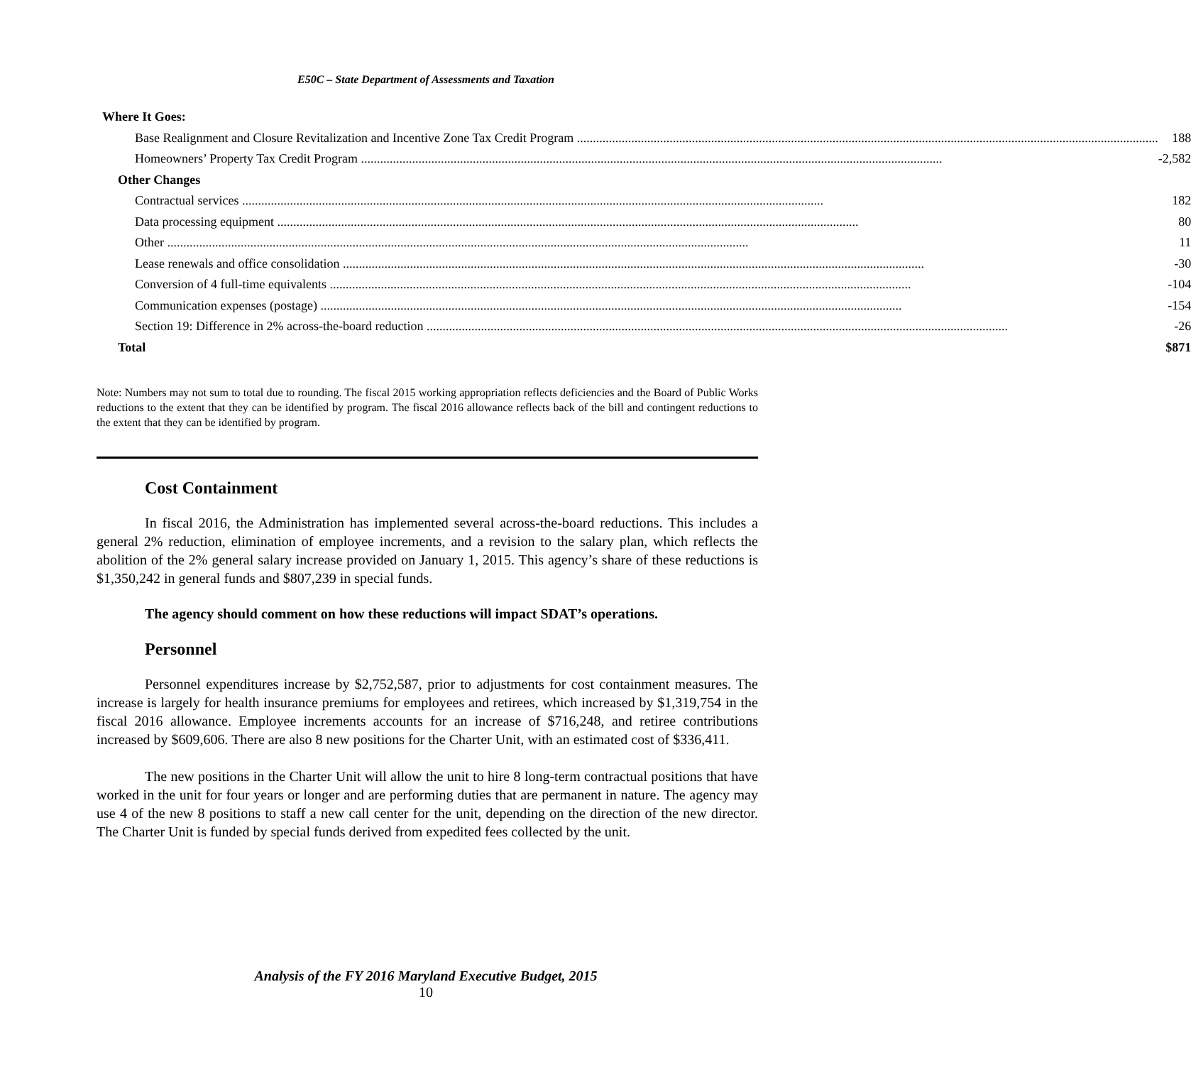E50C – State Department of Assessments and Taxation
| Where It Goes: | |
| Base Realignment and Closure Revitalization and Incentive Zone Tax Credit Program | 188 |
| Homeowners’ Property Tax Credit Program | -2,582 |
| Other Changes | |
| Contractual services | 182 |
| Data processing equipment | 80 |
| Other | 11 |
| Lease renewals and office consolidation | -30 |
| Conversion of 4 full-time equivalents | -104 |
| Communication expenses (postage) | -154 |
| Section 19: Difference in 2% across-the-board reduction | -26 |
| Total | $871 |
Note: Numbers may not sum to total due to rounding. The fiscal 2015 working appropriation reflects deficiencies and the Board of Public Works reductions to the extent that they can be identified by program. The fiscal 2016 allowance reflects back of the bill and contingent reductions to the extent that they can be identified by program.
Cost Containment
In fiscal 2016, the Administration has implemented several across-the-board reductions. This includes a general 2% reduction, elimination of employee increments, and a revision to the salary plan, which reflects the abolition of the 2% general salary increase provided on January 1, 2015. This agency’s share of these reductions is $1,350,242 in general funds and $807,239 in special funds.
The agency should comment on how these reductions will impact SDAT’s operations.
Personnel
Personnel expenditures increase by $2,752,587, prior to adjustments for cost containment measures. The increase is largely for health insurance premiums for employees and retirees, which increased by $1,319,754 in the fiscal 2016 allowance. Employee increments accounts for an increase of $716,248, and retiree contributions increased by $609,606. There are also 8 new positions for the Charter Unit, with an estimated cost of $336,411.
The new positions in the Charter Unit will allow the unit to hire 8 long-term contractual positions that have worked in the unit for four years or longer and are performing duties that are permanent in nature. The agency may use 4 of the new 8 positions to staff a new call center for the unit, depending on the direction of the new director. The Charter Unit is funded by special funds derived from expedited fees collected by the unit.
Analysis of the FY 2016 Maryland Executive Budget, 2015
10